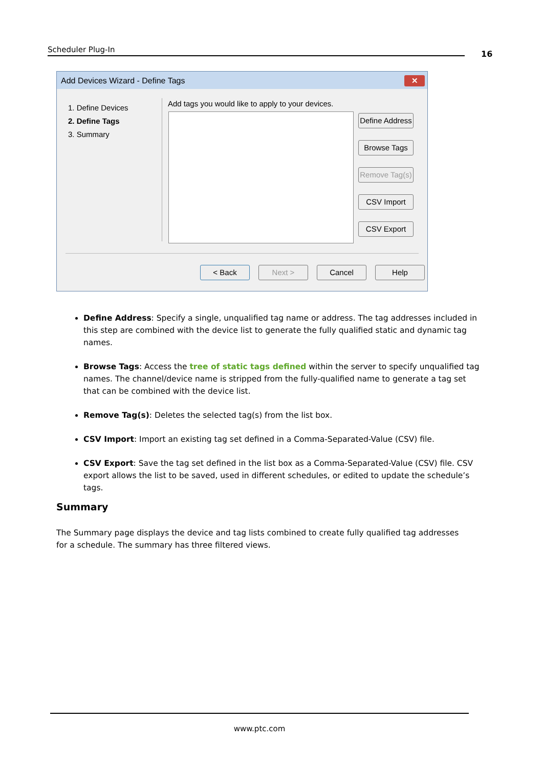Scheduler Plug-In 16
Add Devices Wizard - Define Tags
✕
1. Define Devices
2. Define Tags
3. Summary
Add tags you would like to apply to your devices.
Define Address
Browse Tags
Remove Tag(s)
CSV Import
CSV Export
< Back Next > Cancel Help
Define Address: Specify a single, unqualified tag name or address. The tag addresses included in this step are combined with the device list to generate the fully qualified static and dynamic tag names.
Browse Tags: Access the tree of static tags defined within the server to specify unqualified tag names. The channel/device name is stripped from the fully-qualified name to generate a tag set that can be combined with the device list.
Remove Tag(s): Deletes the selected tag(s) from the list box.
CSV Import: Import an existing tag set defined in a Comma-Separated-Value (CSV) file.
CSV Export: Save the tag set defined in the list box as a Comma-Separated-Value (CSV) file. CSV export allows the list to be saved, used in different schedules, or edited to update the schedule’s tags.
Summary
The Summary page displays the device and tag lists combined to create fully qualified tag addresses for a schedule. The summary has three filtered views.
www.ptc.com